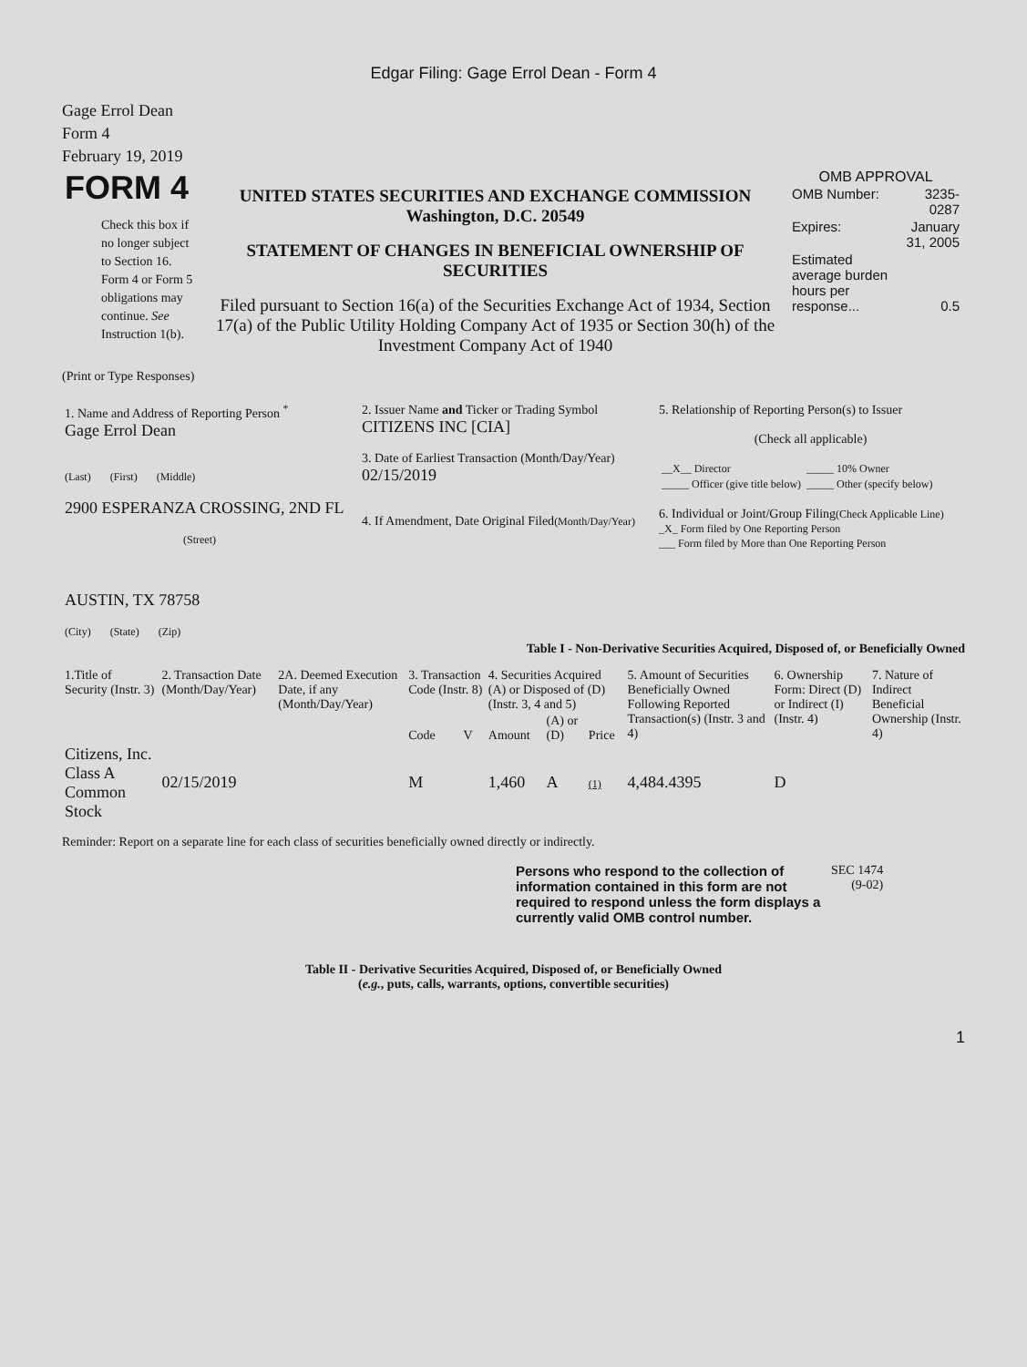Edgar Filing: Gage Errol Dean - Form 4
Gage Errol Dean
Form 4
February 19, 2019
| FORM 4 Check this box if no longer subject to Section 16. Form 4 or Form 5 obligations may continue. See Instruction 1(b). | UNITED STATES SECURITIES AND EXCHANGE COMMISSION Washington, D.C. 20549 STATEMENT OF CHANGES IN BENEFICIAL OWNERSHIP OF SECURITIES Filed pursuant to Section 16(a) of the Securities Exchange Act of 1934, Section 17(a) of the Public Utility Holding Company Act of 1935 or Section 30(h) of the Investment Company Act of 1940 | OMB APPROVAL / OMB Number: / 3235-0287 / / Expires: / January 31, 2005 / / Estimated average burden hours per response... / 0.5 / |
(Print or Type Responses)
| 1. Name and Address of Reporting Person <sup>*</sup> Gage Errol Dean (Last) (First) (Middle) 2900 ESPERANZA CROSSING, 2ND FL (Street) AUSTIN, TX 78758 (City) (State) (Zip) | 2. Issuer Name and Ticker or Trading Symbol CITIZENS INC [CIA] 3. Date of Earliest Transaction (Month/Day/Year) 02/15/2019 4. If Amendment, Date Original Filed (Month/Day/Year) | 5. Relationship of Reporting Person(s) to Issuer (Check all applicable) / __X__ Director / _____ 10% Owner / / _____ Officer (give title below) / _____ Other (specify below) / 6. Individual or Joint/Group Filing (Check Applicable Line) _X_ Form filed by One Reporting Person ___ Form filed by More than One Reporting Person |
Table I - Non-Derivative Securities Acquired, Disposed of, or Beneficially Owned
| 1.Title of Security (Instr. 3) | 2. Transaction Date (Month/Day/Year) | 2A. Deemed Execution Date, if any (Month/Day/Year) | 3. Transaction Code (Instr. 8) | | 4. Securities Acquired (A) or Disposed of (D) (Instr. 3, 4 and 5) | | | 5. Amount of Securities Beneficially Owned Following Reported Transaction(s) (Instr. 3 and 4) | 6. Ownership Form: Direct (D) or Indirect (I) (Instr. 4) | 7. Nature of Indirect Beneficial Ownership (Instr. 4) |
| --- | --- | --- | --- | --- | --- | --- | --- | --- | --- | --- |
| | | | Code | V | Amount | (A) or (D) | Price | | | |
| Citizens, Inc. Class A Common Stock | 02/15/2019 | | M | | 1,460 | A | (1) | 4,484.4395 | D | |
Reminder: Report on a separate line for each class of securities beneficially owned directly or indirectly.
| Persons who respond to the collection of information contained in this form are not required to respond unless the form displays a currently valid OMB control number. | SEC 1474 (9-02) |
Table II - Derivative Securities Acquired, Disposed of, or Beneficially Owned
(e.g., puts, calls, warrants, options, convertible securities)
1